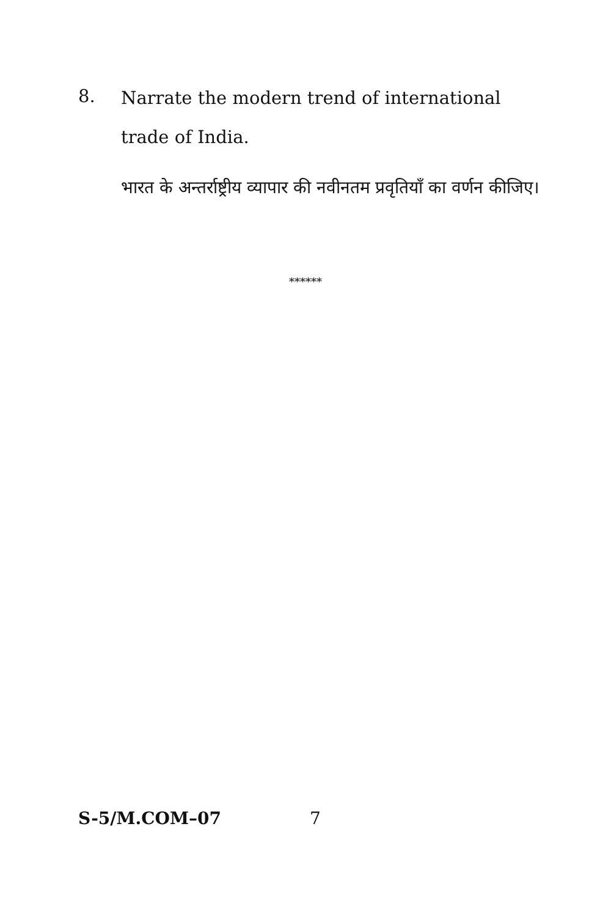8.
Narrate the modern trend of international trade of India.
भारत के अन्तर्राष्ट्रीय व्यापार की नवीनतम प्रवृतियाँ का वर्णन कीजिए।
******
S-5/M.COM–07 7